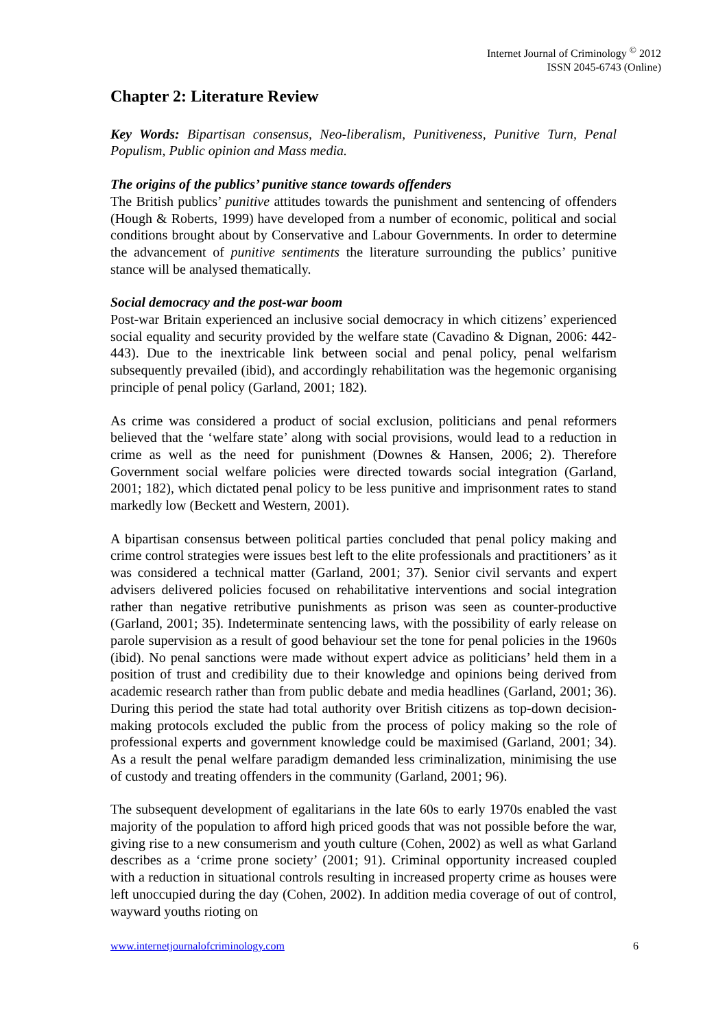Internet Journal of Criminology <sup>©</sup> 2012
ISSN 2045-6743 (Online)
Chapter 2: Literature Review
Key Words: Bipartisan consensus, Neo-liberalism, Punitiveness, Punitive Turn, Penal Populism, Public opinion and Mass media.
The origins of the publics’ punitive stance towards offenders
The British publics’ punitive attitudes towards the punishment and sentencing of offenders (Hough & Roberts, 1999) have developed from a number of economic, political and social conditions brought about by Conservative and Labour Governments. In order to determine the advancement of punitive sentiments the literature surrounding the publics’ punitive stance will be analysed thematically.
Social democracy and the post-war boom
Post-war Britain experienced an inclusive social democracy in which citizens’ experienced social equality and security provided by the welfare state (Cavadino & Dignan, 2006: 442-443). Due to the inextricable link between social and penal policy, penal welfarism subsequently prevailed (ibid), and accordingly rehabilitation was the hegemonic organising principle of penal policy (Garland, 2001; 182).
As crime was considered a product of social exclusion, politicians and penal reformers believed that the ‘welfare state’ along with social provisions, would lead to a reduction in crime as well as the need for punishment (Downes & Hansen, 2006; 2). Therefore Government social welfare policies were directed towards social integration (Garland, 2001; 182), which dictated penal policy to be less punitive and imprisonment rates to stand markedly low (Beckett and Western, 2001).
A bipartisan consensus between political parties concluded that penal policy making and crime control strategies were issues best left to the elite professionals and practitioners’ as it was considered a technical matter (Garland, 2001; 37). Senior civil servants and expert advisers delivered policies focused on rehabilitative interventions and social integration rather than negative retributive punishments as prison was seen as counter-productive (Garland, 2001; 35). Indeterminate sentencing laws, with the possibility of early release on parole supervision as a result of good behaviour set the tone for penal policies in the 1960s (ibid). No penal sanctions were made without expert advice as politicians’ held them in a position of trust and credibility due to their knowledge and opinions being derived from academic research rather than from public debate and media headlines (Garland, 2001; 36). During this period the state had total authority over British citizens as top-down decision-making protocols excluded the public from the process of policy making so the role of professional experts and government knowledge could be maximised (Garland, 2001; 34). As a result the penal welfare paradigm demanded less criminalization, minimising the use of custody and treating offenders in the community (Garland, 2001; 96).
The subsequent development of egalitarians in the late 60s to early 1970s enabled the vast majority of the population to afford high priced goods that was not possible before the war, giving rise to a new consumerism and youth culture (Cohen, 2002) as well as what Garland describes as a ‘crime prone society’ (2001; 91). Criminal opportunity increased coupled with a reduction in situational controls resulting in increased property crime as houses were left unoccupied during the day (Cohen, 2002). In addition media coverage of out of control, wayward youths rioting on
www.internetjournalofcriminology.com 6